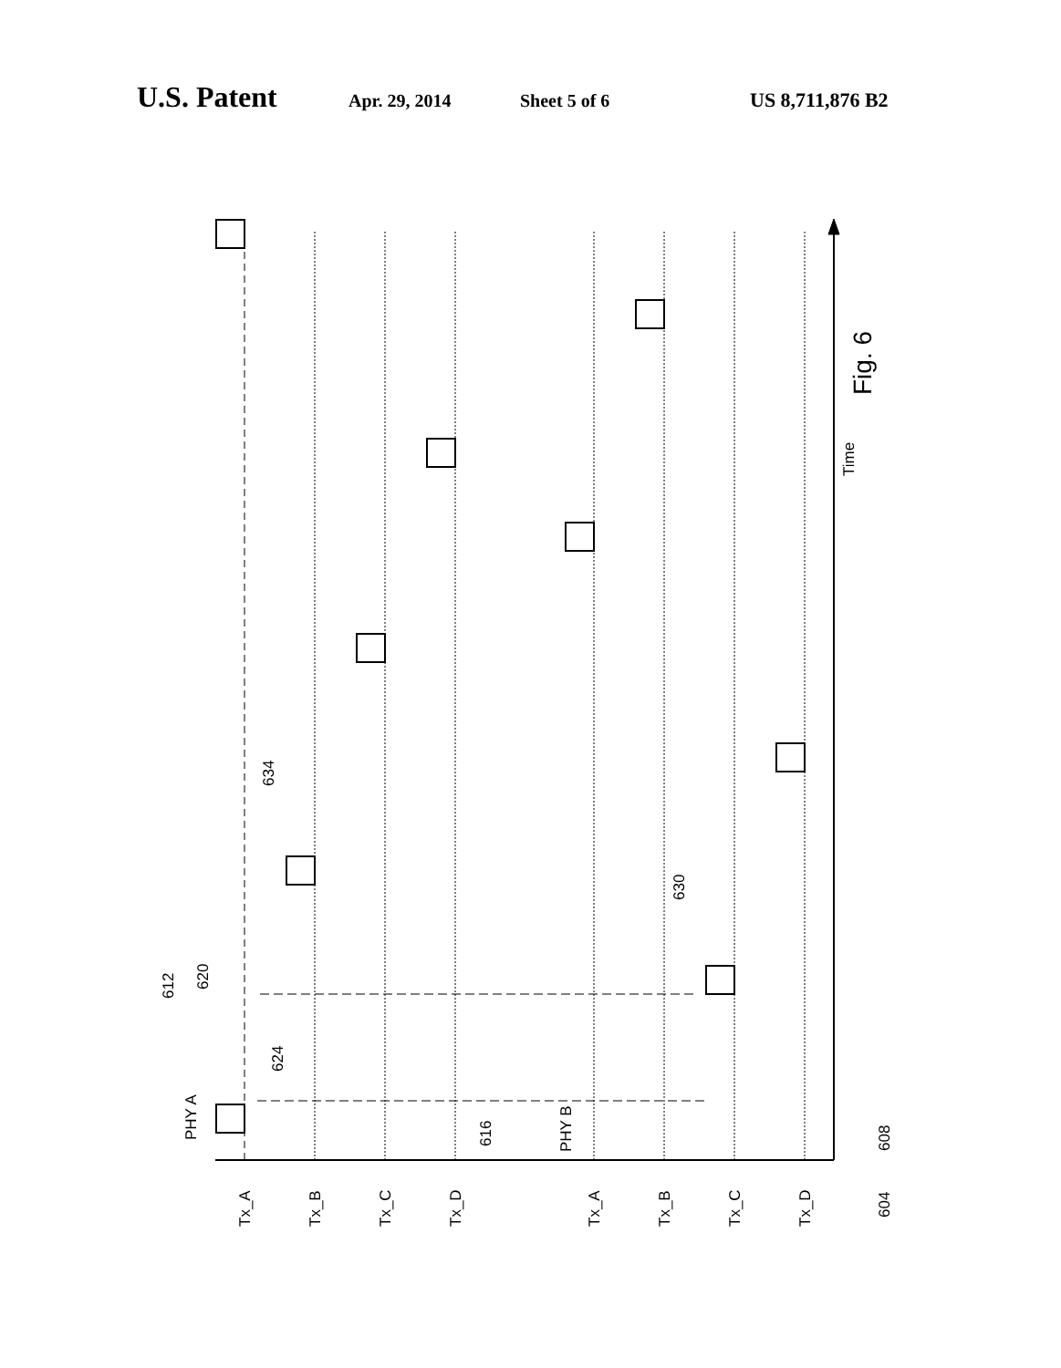U.S. Patent
Apr. 29, 2014 Sheet 5 of 6 US 8,711,876 B2
Tx_A
Tx_B
Tx_C
Tx_D
Tx_A
Tx_B
Tx_C
Tx_D
PHY A
PHY B
616
612
620
624
634
630
608
604
Time
Fig. 6